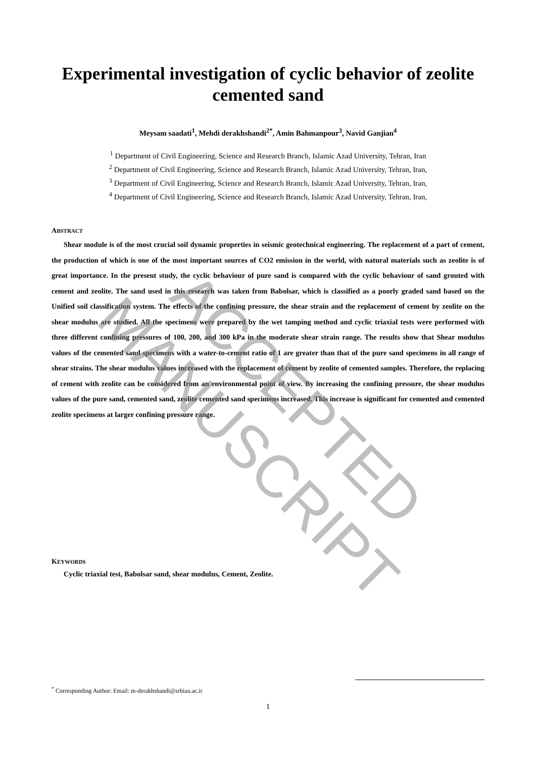Experimental investigation of cyclic behavior of zeolite cemented sand
Meysam saadati<sup>1</sup>, Mehdi derakhshandi<sup>2*</sup>, Amin Bahmanpour<sup>3</sup>, Navid Ganjian<sup>4</sup>
<sup>1</sup> Department of Civil Engineering, Science and Research Branch, Islamic Azad University, Tehran, Iran
<sup>2</sup> Department of Civil Engineering, Science and Research Branch, Islamic Azad University, Tehran, Iran,
<sup>3</sup> Department of Civil Engineering, Science and Research Branch, Islamic Azad University, Tehran, Iran,
<sup>4</sup> Department of Civil Engineering, Science and Research Branch, Islamic Azad University, Tehran, Iran,
ABSTRACT
Shear module is of the most crucial soil dynamic properties in seismic geotechnical engineering. The replacement of a part of cement, the production of which is one of the most important sources of CO2 emission in the world, with natural materials such as zeolite is of great importance. In the present study, the cyclic behaviour of pure sand is compared with the cyclic behaviour of sand grouted with cement and zeolite. The sand used in this research was taken from Babolsar, which is classified as a poorly graded sand based on the Unified soil classification system. The effects of the confining pressure, the shear strain and the replacement of cement by zeolite on the shear modulus are studied. All the specimens were prepared by the wet tamping method and cyclic triaxial tests were performed with three different confining pressures of 100, 200, and 300 kPa in the moderate shear strain range. The results show that Shear modulus values of the cemented sand specimens with a water-to-cement ratio of 1 are greater than that of the pure sand specimens in all range of shear strains. The shear modulus values increased with the replacement of cement by zeolite of cemented samples. Therefore, the replacing of cement with zeolite can be considered from an environmental point of view. By increasing the confining pressure, the shear modulus values of the pure sand, cemented sand, zeolite cemented sand specimens increased. This increase is significant for cemented and cemented zeolite specimens at larger confining pressure range.
KEYWORDS
Cyclic triaxial test, Babolsar sand, shear modulus, Cement, Zeolite.
<sup>*</sup> Corresponding Author: Email: m-derakhshandi@srbiau.ac.ir
1
ACCEPTED MANUSCRIPT